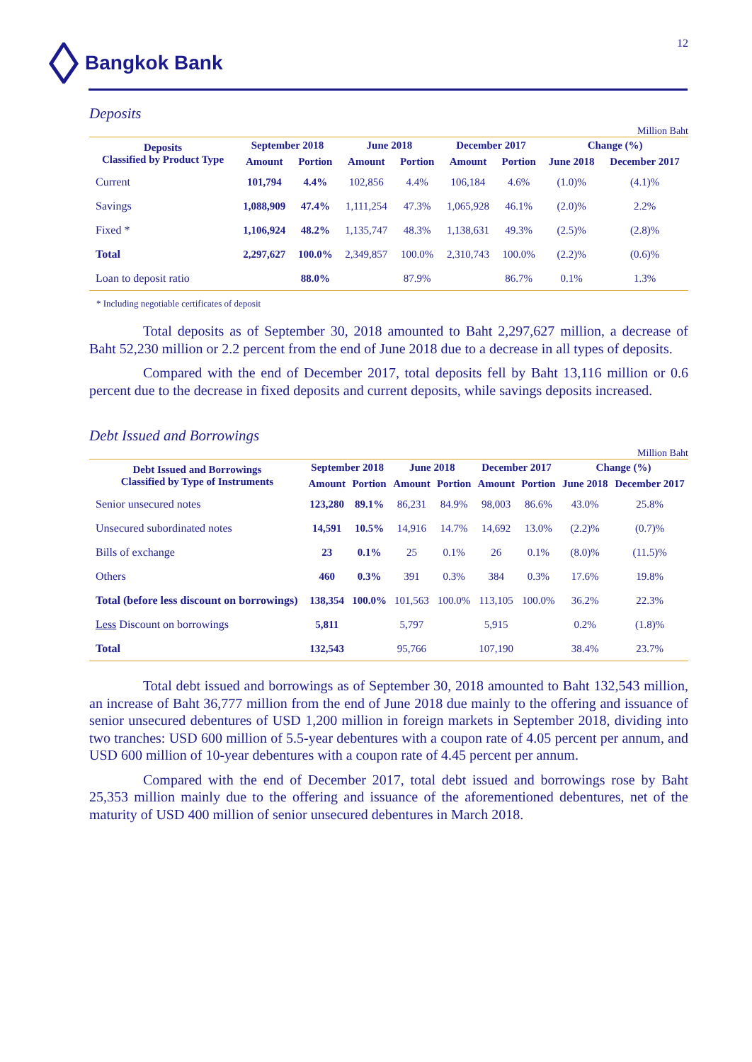Bangkok Bank 12
Deposits
Million Baht
| Deposits Classified by Product Type | September 2018 | | June 2018 | | December 2017 | | Change (%) | |
| --- | --- | --- | --- | --- | --- | --- | --- | --- |
| | Amount | Portion | Amount | Portion | Amount | Portion | June 2018 | December 2017 |
| Current | 101,794 | 4.4% | 102,856 | 4.4% | 106,184 | 4.6% | (1.0)% | (4.1)% |
| Savings | 1,088,909 | 47.4% | 1,111,254 | 47.3% | 1,065,928 | 46.1% | (2.0)% | 2.2% |
| Fixed * | 1,106,924 | 48.2% | 1,135,747 | 48.3% | 1,138,631 | 49.3% | (2.5)% | (2.8)% |
| Total | 2,297,627 | 100.0% | 2,349,857 | 100.0% | 2,310,743 | 100.0% | (2.2)% | (0.6)% |
| Loan to deposit ratio | | 88.0% | | 87.9% | | 86.7% | 0.1% | 1.3% |
* Including negotiable certificates of deposit
Total deposits as of September 30, 2018 amounted to Baht 2,297,627 million, a decrease of Baht 52,230 million or 2.2 percent from the end of June 2018 due to a decrease in all types of deposits.
Compared with the end of December 2017, total deposits fell by Baht 13,116 million or 0.6 percent due to the decrease in fixed deposits and current deposits, while savings deposits increased.
Debt Issued and Borrowings
Million Baht
| Debt Issued and Borrowings Classified by Type of Instruments | September 2018 | | June 2018 | | December 2017 | | Change (%) | |
| --- | --- | --- | --- | --- | --- | --- | --- | --- |
| | Amount | Portion | Amount | Portion | Amount | Portion | June 2018 | December 2017 |
| Senior unsecured notes | 123,280 | 89.1% | 86,231 | 84.9% | 98,003 | 86.6% | 43.0% | 25.8% |
| Unsecured subordinated notes | 14,591 | 10.5% | 14,916 | 14.7% | 14,692 | 13.0% | (2.2)% | (0.7)% |
| Bills of exchange | 23 | 0.1% | 25 | 0.1% | 26 | 0.1% | (8.0)% | (11.5)% |
| Others | 460 | 0.3% | 391 | 0.3% | 384 | 0.3% | 17.6% | 19.8% |
| Total (before less discount on borrowings) | 138,354 | 100.0% | 101,563 | 100.0% | 113,105 | 100.0% | 36.2% | 22.3% |
| Less Discount on borrowings | 5,811 | | 5,797 | | 5,915 | | 0.2% | (1.8)% |
| Total | 132,543 | | 95,766 | | 107,190 | | 38.4% | 23.7% |
Total debt issued and borrowings as of September 30, 2018 amounted to Baht 132,543 million, an increase of Baht 36,777 million from the end of June 2018 due mainly to the offering and issuance of senior unsecured debentures of USD 1,200 million in foreign markets in September 2018, dividing into two tranches: USD 600 million of 5.5-year debentures with a coupon rate of 4.05 percent per annum, and USD 600 million of 10-year debentures with a coupon rate of 4.45 percent per annum.
Compared with the end of December 2017, total debt issued and borrowings rose by Baht 25,353 million mainly due to the offering and issuance of the aforementioned debentures, net of the maturity of USD 400 million of senior unsecured debentures in March 2018.